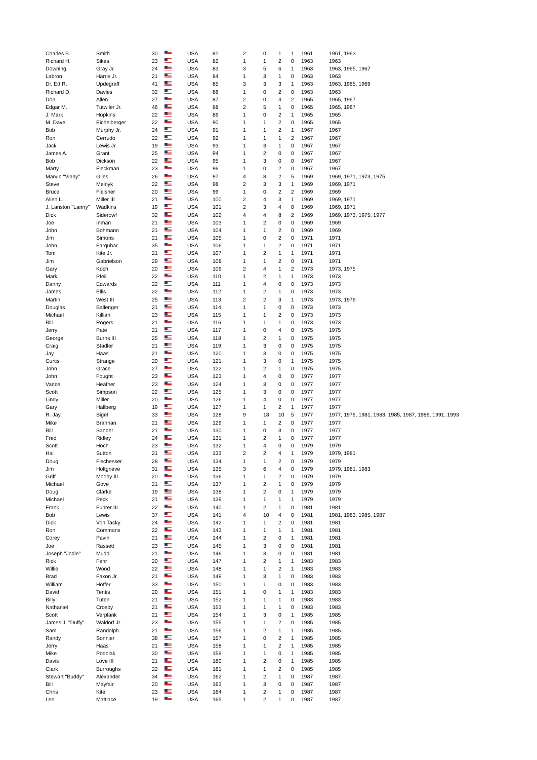| Charles B. | Smith | 30 | | USA | 81 | 2 | 0 | 1 | 1 | 1961 | 1961, 1963 |
| Richard H. | Sikes | 23 | | USA | 82 | 1 | 1 | 2 | 0 | 1963 | 1963 |
| Downing | Gray Jr. | 24 | | USA | 83 | 3 | 5 | 6 | 1 | 1963 | 1963, 1965, 1967 |
| Labron | Harris Jr. | 21 | | USA | 84 | 1 | 3 | 1 | 0 | 1963 | 1963 |
| Dr. Ed R. | Updegraff | 41 | | USA | 85 | 3 | 3 | 3 | 1 | 1963 | 1963, 1965, 1969 |
| Richard D. | Davies | 32 | | USA | 86 | 1 | 0 | 2 | 0 | 1963 | 1963 |
| Don | Allen | 27 | | USA | 87 | 2 | 0 | 4 | 2 | 1965 | 1965, 1967 |
| Edgar M. | Tutwiler Jr. | 46 | | USA | 88 | 2 | 5 | 1 | 0 | 1965 | 1965, 1967 |
| J. Mark | Hopkins | 22 | | USA | 89 | 1 | 0 | 2 | 1 | 1965 | 1965 |
| M. Dave | Eichelberger | 22 | | USA | 90 | 1 | 1 | 2 | 0 | 1965 | 1965 |
| Bob | Murphy Jr. | 24 | | USA | 91 | 1 | 1 | 2 | 1 | 1967 | 1967 |
| Ron | Cerrudo | 22 | | USA | 92 | 1 | 1 | 1 | 2 | 1967 | 1967 |
| Jack | Lewis Jr | 19 | | USA | 93 | 1 | 3 | 1 | 0 | 1967 | 1967 |
| James A. | Grant | 25 | | USA | 94 | 1 | 2 | 0 | 0 | 1967 | 1967 |
| Bob | Dickson | 22 | | USA | 95 | 1 | 3 | 0 | 0 | 1967 | 1967 |
| Marty | Fleckman | 23 | | USA | 96 | 1 | 0 | 2 | 0 | 1967 | 1967 |
| Marvin "Vinny" | Giles | 26 | | USA | 97 | 4 | 8 | 2 | 5 | 1969 | 1969, 1971, 1973, 1975 |
| Steve | Melnyk | 22 | | USA | 98 | 2 | 3 | 3 | 1 | 1969 | 1969, 1971 |
| Bruce | Fleisher | 20 | | USA | 99 | 1 | 0 | 2 | 2 | 1969 | 1969 |
| Allen L. | Miller III | 21 | | USA | 100 | 2 | 4 | 3 | 1 | 1969 | 1969, 1971 |
| J. Lanston "Lanny" | Wadkins | 19 | | USA | 101 | 2 | 3 | 4 | 0 | 1969 | 1969, 1971 |
| Dick | Siderowf | 32 | | USA | 102 | 4 | 4 | 8 | 2 | 1969 | 1969, 1973, 1975, 1977 |
| Joe | Inman | 21 | | USA | 103 | 1 | 2 | 0 | 0 | 1969 | 1969 |
| John | Bohmann | 21 | | USA | 104 | 1 | 1 | 2 | 0 | 1969 | 1969 |
| Jim | Simons | 21 | | USA | 105 | 1 | 0 | 2 | 0 | 1971 | 1971 |
| John | Farquhar | 35 | | USA | 106 | 1 | 1 | 2 | 0 | 1971 | 1971 |
| Tom | Kite Jr. | 21 | | USA | 107 | 1 | 2 | 1 | 1 | 1971 | 1971 |
| Jim | Gabrielson | 29 | | USA | 108 | 1 | 1 | 2 | 0 | 1971 | 1971 |
| Gary | Koch | 20 | | USA | 109 | 2 | 4 | 1 | 2 | 1973 | 1973, 1975 |
| Mark | Pfeil | 22 | | USA | 110 | 1 | 2 | 1 | 1 | 1973 | 1973 |
| Danny | Edwards | 22 | | USA | 111 | 1 | 4 | 0 | 0 | 1973 | 1973 |
| James | Ellis | 22 | | USA | 112 | 1 | 2 | 1 | 0 | 1973 | 1973 |
| Martin | West III | 25 | | USA | 113 | 2 | 2 | 3 | 1 | 1973 | 1973, 1979 |
| Douglas | Ballenger | 21 | | USA | 114 | 1 | 1 | 0 | 0 | 1973 | 1973 |
| Michael | Killian | 23 | | USA | 115 | 1 | 1 | 2 | 0 | 1973 | 1973 |
| Bill | Rogers | 21 | | USA | 116 | 1 | 1 | 1 | 0 | 1973 | 1973 |
| Jerry | Pate | 21 | | USA | 117 | 1 | 0 | 4 | 0 | 1975 | 1975 |
| George | Burns III | 25 | | USA | 118 | 1 | 2 | 1 | 0 | 1975 | 1975 |
| Craig | Stadler | 21 | | USA | 119 | 1 | 3 | 0 | 0 | 1975 | 1975 |
| Jay | Haas | 21 | | USA | 120 | 1 | 3 | 0 | 0 | 1975 | 1975 |
| Curtis | Strange | 20 | | USA | 121 | 1 | 3 | 0 | 1 | 1975 | 1975 |
| John | Grace | 27 | | USA | 122 | 1 | 2 | 1 | 0 | 1975 | 1975 |
| John | Fought | 23 | | USA | 123 | 1 | 4 | 0 | 0 | 1977 | 1977 |
| Vance | Heafner | 23 | | USA | 124 | 1 | 3 | 0 | 0 | 1977 | 1977 |
| Scott | Simpson | 22 | | USA | 125 | 1 | 3 | 0 | 0 | 1977 | 1977 |
| Lindy | Miller | 20 | | USA | 126 | 1 | 4 | 0 | 0 | 1977 | 1977 |
| Gary | Hallberg | 19 | | USA | 127 | 1 | 1 | 2 | 1 | 1977 | 1977 |
| R. Jay | Sigel | 33 | | USA | 128 | 9 | 18 | 10 | 5 | 1977 | 1977, 1979, 1981, 1983, 1985, 1987, 1989, 1991, 1993 |
| Mike | Brannan | 21 | | USA | 129 | 1 | 1 | 2 | 0 | 1977 | 1977 |
| Bill | Sander | 21 | | USA | 130 | 1 | 0 | 3 | 0 | 1977 | 1977 |
| Fred | Ridley | 24 | | USA | 131 | 1 | 2 | 1 | 0 | 1977 | 1977 |
| Scott | Hoch | 23 | | USA | 132 | 1 | 4 | 0 | 0 | 1979 | 1979 |
| Hal | Sutton | 21 | | USA | 133 | 2 | 2 | 4 | 1 | 1979 | 1979, 1981 |
| Doug | Fischesser | 28 | | USA | 134 | 1 | 1 | 2 | 0 | 1979 | 1979 |
| Jim | Holtgrieve | 31 | | USA | 135 | 3 | 6 | 4 | 0 | 1979 | 1979, 1981, 1983 |
| Griff | Moody III | 20 | | USA | 136 | 1 | 1 | 2 | 0 | 1979 | 1979 |
| Michael | Gove | 21 | | USA | 137 | 1 | 2 | 1 | 0 | 1979 | 1979 |
| Doug | Clarke | 19 | | USA | 138 | 1 | 2 | 0 | 1 | 1979 | 1979 |
| Michael | Peck | 21 | | USA | 139 | 1 | 1 | 1 | 1 | 1979 | 1979 |
| Frank | Fuhrer III | 22 | | USA | 140 | 1 | 2 | 1 | 0 | 1981 | 1981 |
| Bob | Lewis | 37 | | USA | 141 | 4 | 10 | 4 | 0 | 1981 | 1981, 1983, 1985, 1987 |
| Dick | Von Tacky | 24 | | USA | 142 | 1 | 1 | 2 | 0 | 1981 | 1981 |
| Ron | Commans | 22 | | USA | 143 | 1 | 1 | 1 | 1 | 1981 | 1981 |
| Corey | Pavin | 21 | | USA | 144 | 1 | 2 | 0 | 1 | 1981 | 1981 |
| Joe | Rassett | 23 | | USA | 145 | 1 | 3 | 0 | 0 | 1981 | 1981 |
| Joseph "Jodie" | Mudd | 21 | | USA | 146 | 1 | 3 | 0 | 0 | 1981 | 1981 |
| Rick | Fehr | 20 | | USA | 147 | 1 | 2 | 1 | 1 | 1983 | 1983 |
| Willie | Wood | 22 | | USA | 148 | 1 | 1 | 2 | 1 | 1983 | 1983 |
| Brad | Faxon Jr. | 21 | | USA | 149 | 1 | 3 | 1 | 0 | 1983 | 1983 |
| William | Hoffer | 33 | | USA | 150 | 1 | 1 | 0 | 0 | 1983 | 1983 |
| David | Tentis | 20 | | USA | 151 | 1 | 0 | 1 | 1 | 1983 | 1983 |
| Billy | Tuten | 21 | | USA | 152 | 1 | 1 | 1 | 0 | 1983 | 1983 |
| Nathaniel | Crosby | 21 | | USA | 153 | 1 | 1 | 1 | 0 | 1983 | 1983 |
| Scott | Verplank | 21 | | USA | 154 | 1 | 3 | 0 | 1 | 1985 | 1985 |
| James J. "Duffy" | Waldorf Jr. | 23 | | USA | 155 | 1 | 1 | 2 | 0 | 1985 | 1985 |
| Sam | Randolph | 21 | | USA | 156 | 1 | 2 | 1 | 1 | 1985 | 1985 |
| Randy | Sonnier | 38 | | USA | 157 | 1 | 0 | 2 | 1 | 1985 | 1985 |
| Jerry | Haas | 21 | | USA | 158 | 1 | 1 | 2 | 1 | 1985 | 1985 |
| Mike | Podolak | 30 | | USA | 159 | 1 | 1 | 0 | 1 | 1985 | 1985 |
| Davis | Love III | 21 | | USA | 160 | 1 | 2 | 0 | 1 | 1985 | 1985 |
| Clark | Burroughs | 22 | | USA | 161 | 1 | 1 | 2 | 0 | 1985 | 1985 |
| Stewart "Buddy" | Alexander | 34 | | USA | 162 | 1 | 2 | 1 | 0 | 1987 | 1987 |
| Bill | Mayfair | 20 | | USA | 163 | 1 | 3 | 0 | 0 | 1987 | 1987 |
| Chris | Kite | 23 | | USA | 164 | 1 | 2 | 1 | 0 | 1987 | 1987 |
| Len | Mattiace | 19 | | USA | 165 | 1 | 2 | 1 | 0 | 1987 | 1987 |